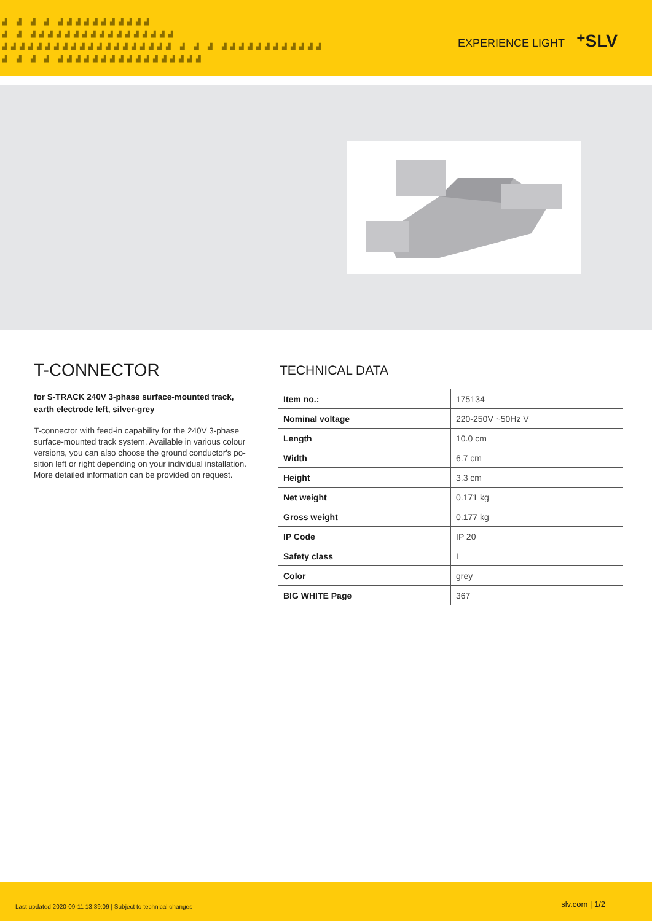▟ ▟ ▟ ▟ ▟▟▟▟▟▟▟▟▟▟▟
▟ ▟ ▟▟▟▟▟▟▟▟▟▟▟▟▟▟▟▟▟
▟▟▟▟▟▟▟▟▟▟▟▟▟▟▟▟▟▟▟▟ ▟ ▟ ▟ ▟▟▟▟▟▟▟▟▟▟▟▟
▟ ▟ ▟ ▟ ▟▟▟▟▟▟▟▟▟▟▟▟▟▟▟▟▟
EXPERIENCE LIGHT ⁺SLV
T-CONNECTOR
for S-TRACK 240V 3-phase surface-mounted track, earth electrode left, silver-grey
T-connector with feed-in capability for the 240V 3-phase surface-mounted track system. Available in various colour versions, you can also choose the ground conductor's po-sition left or right depending on your individual installation. More detailed information can be provided on request.
TECHNICAL DATA
| Item no.: | 175134 |
| Nominal voltage | 220-250V ~50Hz V |
| Length | 10.0 cm |
| Width | 6.7 cm |
| Height | 3.3 cm |
| Net weight | 0.171 kg |
| Gross weight | 0.177 kg |
| IP Code | IP 20 |
| Safety class | I |
| Color | grey |
| BIG WHITE Page | 367 |
Last updated 2020-09-11 13:39:09 | Subject to technical changes slv.com | 1/2